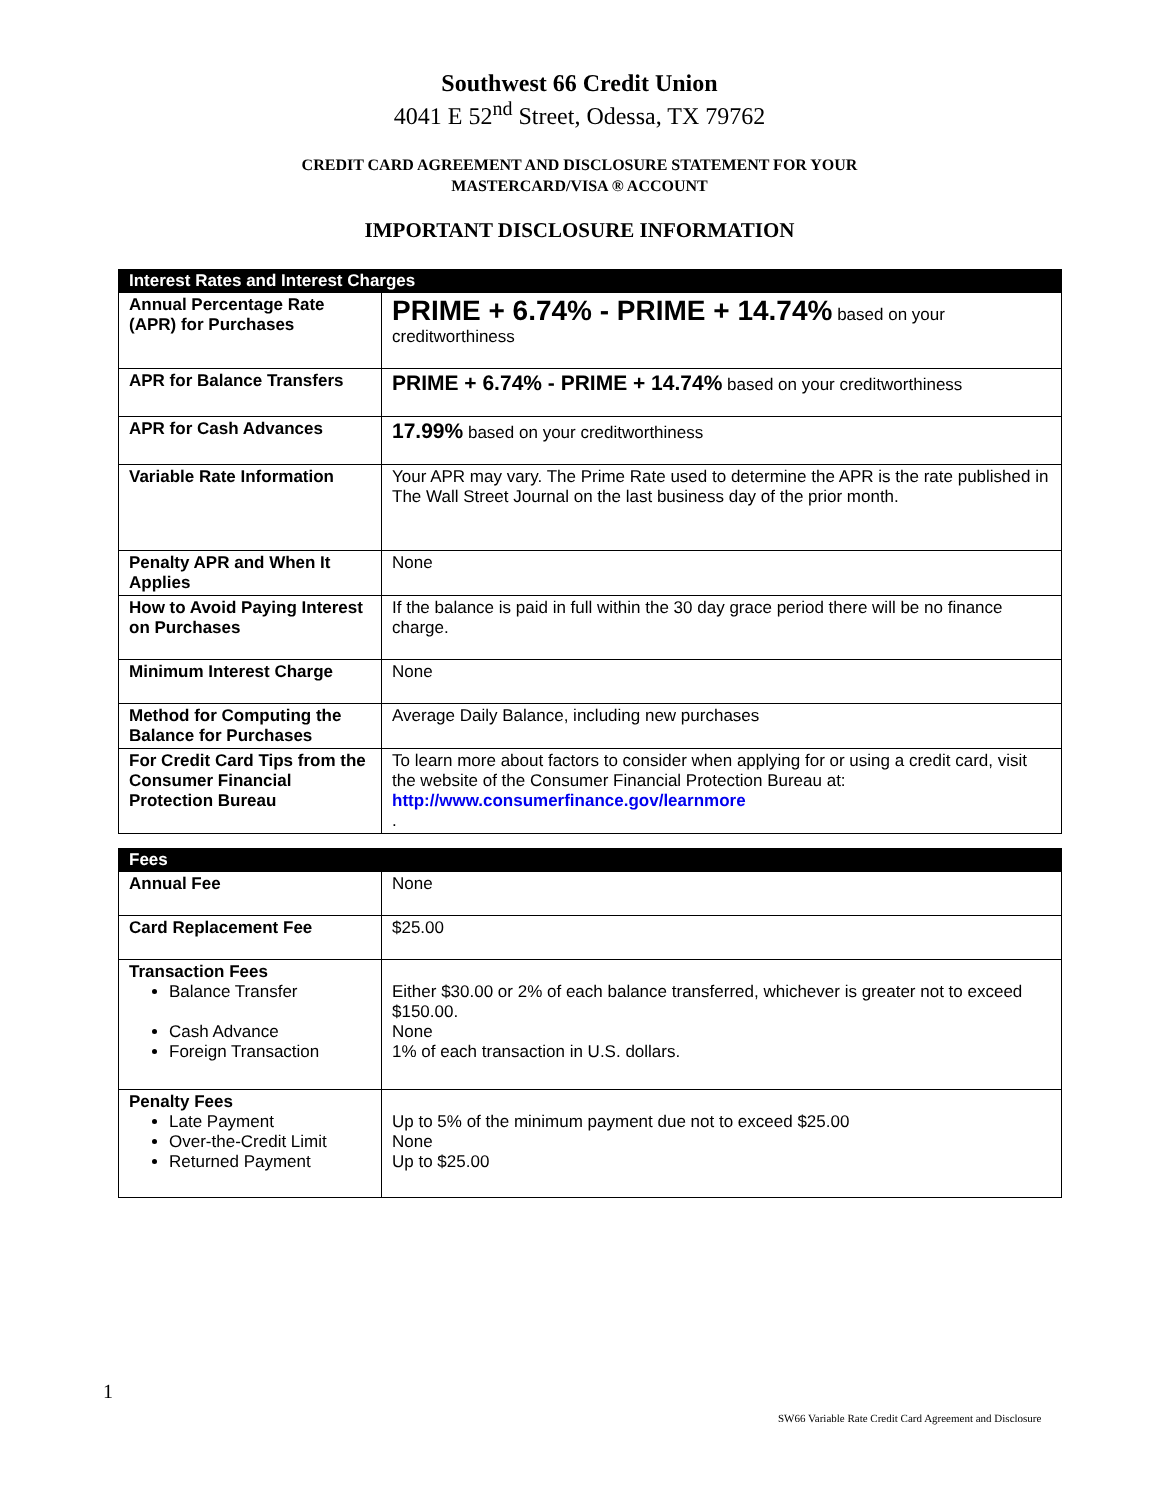Southwest 66 Credit Union
4041 E 52<sup>nd</sup> Street, Odessa, TX 79762
CREDIT CARD AGREEMENT AND DISCLOSURE STATEMENT FOR YOUR
MASTERCARD/VISA ® ACCOUNT
IMPORTANT DISCLOSURE INFORMATION
| Interest Rates and Interest Charges | |
| --- | --- |
| Annual Percentage Rate (APR) for Purchases | PRIME + 6.74% - PRIME + 14.74% based on your creditworthiness |
| APR for Balance Transfers | PRIME + 6.74% - PRIME + 14.74% based on your creditworthiness |
| APR for Cash Advances | 17.99% based on your creditworthiness |
| Variable Rate Information | Your APR may vary. The Prime Rate used to determine the APR is the rate published in The Wall Street Journal on the last business day of the prior month. |
| Penalty APR and When It Applies | None |
| How to Avoid Paying Interest on Purchases | If the balance is paid in full within the 30 day grace period there will be no finance charge. |
| Minimum Interest Charge | None |
| Method for Computing the Balance for Purchases | Average Daily Balance, including new purchases |
| For Credit Card Tips from the Consumer Financial Protection Bureau | To learn more about factors to consider when applying for or using a credit card, visit the website of the Consumer Financial Protection Bureau at: http://www.consumerfinance.gov/learnmore . |
| Fees | |
| --- | --- |
| Annual Fee | None |
| Card Replacement Fee | $25.00 |
| Transaction Fees Balance Transfer Cash Advance Foreign Transaction | Either $30.00 or 2% of each balance transferred, whichever is greater not to exceed $150.00. None 1% of each transaction in U.S. dollars. |
| Penalty Fees Late Payment Over-the-Credit Limit Returned Payment | Up to 5% of the minimum payment due not to exceed $25.00 None Up to $25.00 |
1
SW66 Variable Rate Credit Card Agreement and Disclosure